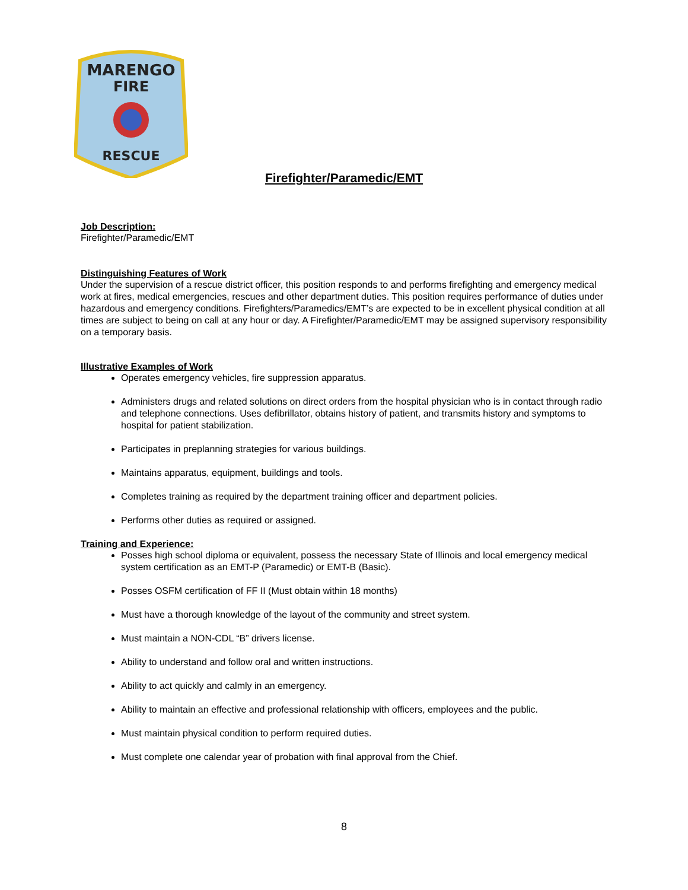MARENGO
FIRE
RESCUE
Firefighter/Paramedic/EMT
Job Description:
Firefighter/Paramedic/EMT
Distinguishing Features of Work
Under the supervision of a rescue district officer, this position responds to and performs firefighting and emergency medical work at fires, medical emergencies, rescues and other department duties. This position requires performance of duties under hazardous and emergency conditions. Firefighters/Paramedics/EMT’s are expected to be in excellent physical condition at all times are subject to being on call at any hour or day. A Firefighter/Paramedic/EMT may be assigned supervisory responsibility on a temporary basis.
Illustrative Examples of Work
Operates emergency vehicles, fire suppression apparatus.
Administers drugs and related solutions on direct orders from the hospital physician who is in contact through radio and telephone connections. Uses defibrillator, obtains history of patient, and transmits history and symptoms to hospital for patient stabilization.
Participates in preplanning strategies for various buildings.
Maintains apparatus, equipment, buildings and tools.
Completes training as required by the department training officer and department policies.
Performs other duties as required or assigned.
Training and Experience:
Posses high school diploma or equivalent, possess the necessary State of Illinois and local emergency medical system certification as an EMT-P (Paramedic) or EMT-B (Basic).
Posses OSFM certification of FF II (Must obtain within 18 months)
Must have a thorough knowledge of the layout of the community and street system.
Must maintain a NON-CDL “B” drivers license.
Ability to understand and follow oral and written instructions.
Ability to act quickly and calmly in an emergency.
Ability to maintain an effective and professional relationship with officers, employees and the public.
Must maintain physical condition to perform required duties.
Must complete one calendar year of probation with final approval from the Chief.
8